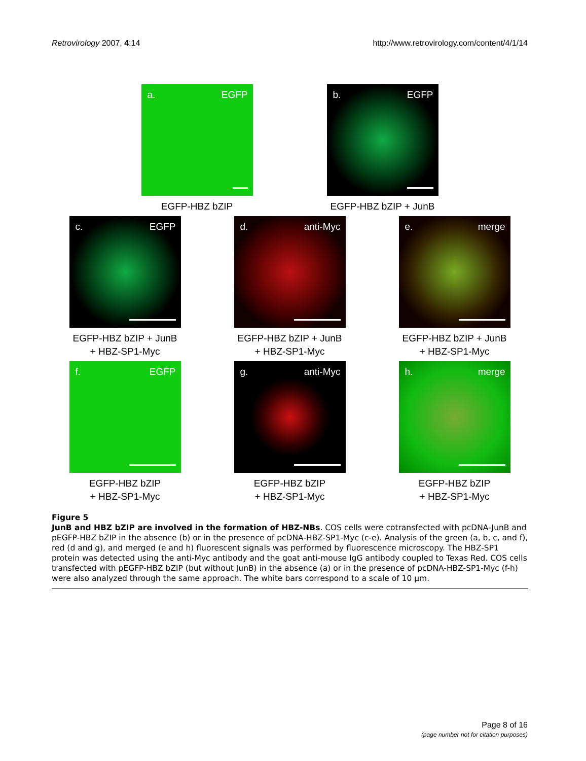Retrovirology 2007, 4:14 http://www.retrovirology.com/content/4/1/14
a. EGFP
EGFP-HBZ bZIP
b. EGFP
EGFP-HBZ bZIP + JunB
c. EGFP
EGFP-HBZ bZIP + JunB
+ HBZ-SP1-Myc
d. anti-Myc
EGFP-HBZ bZIP + JunB
+ HBZ-SP1-Myc
e. merge
EGFP-HBZ bZIP + JunB
+ HBZ-SP1-Myc
f. EGFP
EGFP-HBZ bZIP
+ HBZ-SP1-Myc
g. anti-Myc
EGFP-HBZ bZIP
+ HBZ-SP1-Myc
h. merge
EGFP-HBZ bZIP
+ HBZ-SP1-Myc
Figure 5
JunB and HBZ bZIP are involved in the formation of HBZ-NBs. COS cells were cotransfected with pcDNA-JunB and pEGFP-HBZ bZIP in the absence (b) or in the presence of pcDNA-HBZ-SP1-Myc (c-e). Analysis of the green (a, b, c, and f), red (d and g), and merged (e and h) fluorescent signals was performed by fluorescence microscopy. The HBZ-SP1 protein was detected using the anti-Myc antibody and the goat anti-mouse IgG antibody coupled to Texas Red. COS cells transfected with pEGFP-HBZ bZIP (but without JunB) in the absence (a) or in the presence of pcDNA-HBZ-SP1-Myc (f-h) were also analyzed through the same approach. The white bars correspond to a scale of 10 μm.
Page 8 of 16
(page number not for citation purposes)